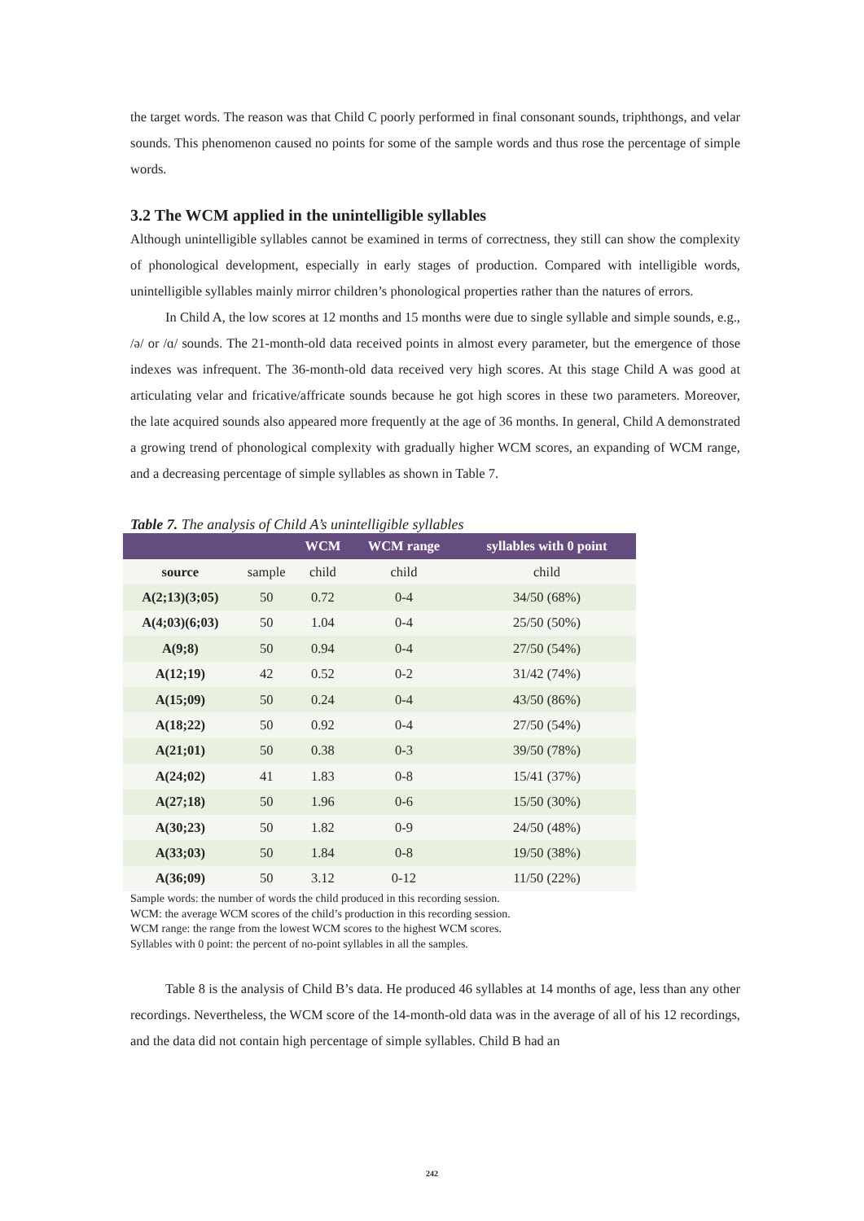the target words. The reason was that Child C poorly performed in final consonant sounds, triphthongs, and velar sounds. This phenomenon caused no points for some of the sample words and thus rose the percentage of simple words.
3.2 The WCM applied in the unintelligible syllables
Although unintelligible syllables cannot be examined in terms of correctness, they still can show the complexity of phonological development, especially in early stages of production. Compared with intelligible words, unintelligible syllables mainly mirror children’s phonological properties rather than the natures of errors.
In Child A, the low scores at 12 months and 15 months were due to single syllable and simple sounds, e.g., /ə/ or /ɑ/ sounds. The 21-month-old data received points in almost every parameter, but the emergence of those indexes was infrequent. The 36-month-old data received very high scores. At this stage Child A was good at articulating velar and fricative/affricate sounds because he got high scores in these two parameters. Moreover, the late acquired sounds also appeared more frequently at the age of 36 months. In general, Child A demonstrated a growing trend of phonological complexity with gradually higher WCM scores, an expanding of WCM range, and a decreasing percentage of simple syllables as shown in Table 7.
Table 7. The analysis of Child A’s unintelligible syllables
| | | WCM | WCM range | syllables with 0 point |
| --- | --- | --- | --- | --- |
| source | sample | child | child | child |
| A(2;13)(3;05) | 50 | 0.72 | 0-4 | 34/50 (68%) |
| A(4;03)(6;03) | 50 | 1.04 | 0-4 | 25/50 (50%) |
| A(9;8) | 50 | 0.94 | 0-4 | 27/50 (54%) |
| A(12;19) | 42 | 0.52 | 0-2 | 31/42 (74%) |
| A(15;09) | 50 | 0.24 | 0-4 | 43/50 (86%) |
| A(18;22) | 50 | 0.92 | 0-4 | 27/50 (54%) |
| A(21;01) | 50 | 0.38 | 0-3 | 39/50 (78%) |
| A(24;02) | 41 | 1.83 | 0-8 | 15/41 (37%) |
| A(27;18) | 50 | 1.96 | 0-6 | 15/50 (30%) |
| A(30;23) | 50 | 1.82 | 0-9 | 24/50 (48%) |
| A(33;03) | 50 | 1.84 | 0-8 | 19/50 (38%) |
| A(36;09) | 50 | 3.12 | 0-12 | 11/50 (22%) |
Sample words: the number of words the child produced in this recording session.
WCM: the average WCM scores of the child’s production in this recording session.
WCM range: the range from the lowest WCM scores to the highest WCM scores.
Syllables with 0 point: the percent of no-point syllables in all the samples.
Table 8 is the analysis of Child B’s data. He produced 46 syllables at 14 months of age, less than any other recordings. Nevertheless, the WCM score of the 14-month-old data was in the average of all of his 12 recordings, and the data did not contain high percentage of simple syllables. Child B had an
242